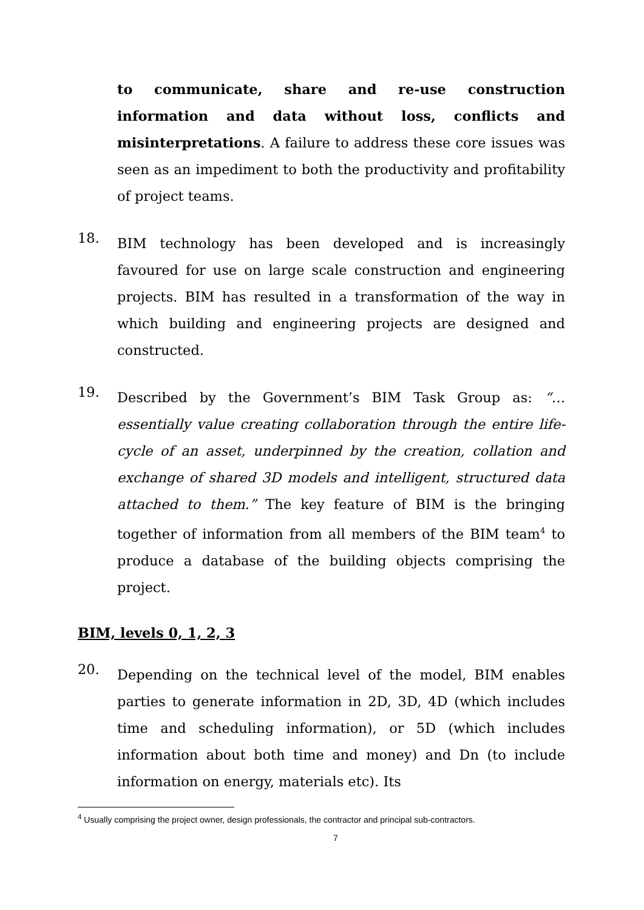to communicate, share and re-use construction information and data without loss, conflicts and misinterpretations. A failure to address these core issues was seen as an impediment to both the productivity and profitability of project teams.
18.
BIM technology has been developed and is increasingly favoured for use on large scale construction and engineering projects. BIM has resulted in a transformation of the way in which building and engineering projects are designed and constructed.
19.
Described by the Government’s BIM Task Group as: “…essentially value creating collaboration through the entire life-cycle of an asset, underpinned by the creation, collation and exchange of shared 3D models and intelligent, structured data attached to them.” The key feature of BIM is the bringing together of information from all members of the BIM team<sup>4</sup> to produce a database of the building objects comprising the project.
BIM, levels 0, 1, 2, 3
20.
Depending on the technical level of the model, BIM enables parties to generate information in 2D, 3D, 4D (which includes time and scheduling information), or 5D (which includes information about both time and money) and Dn (to include information on energy, materials etc). Its
<sup>4</sup> Usually comprising the project owner, design professionals, the contractor and principal sub-contractors.
7